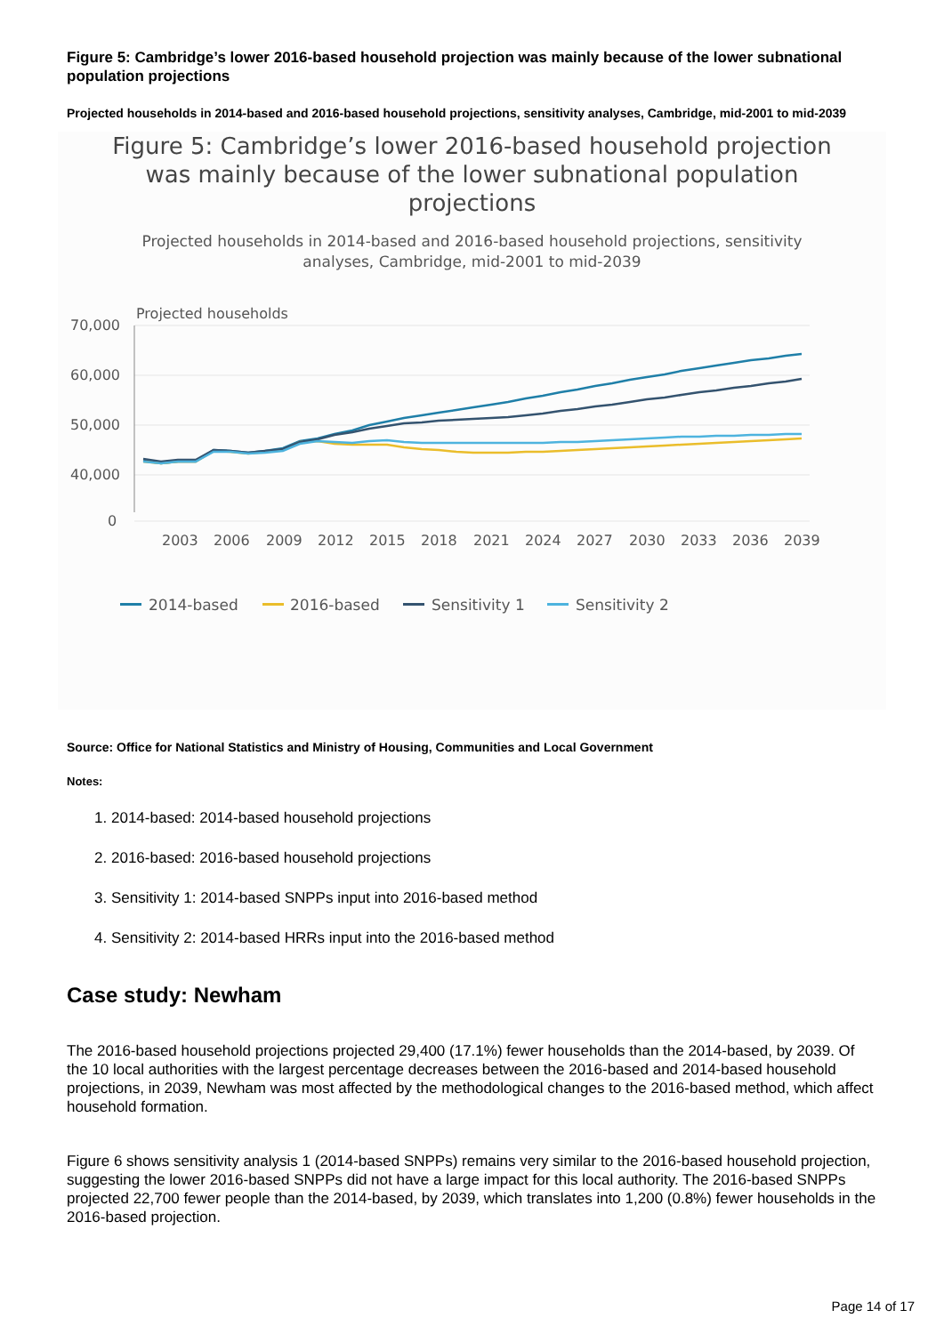Figure 5: Cambridge’s lower 2016-based household projection was mainly because of the lower subnational population projections
Projected households in 2014-based and 2016-based household projections, sensitivity analyses, Cambridge, mid-2001 to mid-2039
Figure 5: Cambridge’s lower 2016-based household projection was mainly because of the lower subnational population projections
Projected households in 2014-based and 2016-based household projections, sensitivity analyses, Cambridge, mid-2001 to mid-2039
Projected households
70,000
60,000
50,000
40,000
0
2003
2006
2009
2012
2015
2018
2021
2024
2027
2030
2033
2036
2039
2014-based
2016-based
Sensitivity 1
Sensitivity 2
Source: Office for National Statistics and Ministry of Housing, Communities and Local Government
Notes:
1. 2014-based: 2014-based household projections
2. 2016-based: 2016-based household projections
3. Sensitivity 1: 2014-based SNPPs input into 2016-based method
4. Sensitivity 2: 2014-based HRRs input into the 2016-based method
Case study: Newham
The 2016-based household projections projected 29,400 (17.1%) fewer households than the 2014-based, by 2039. Of the 10 local authorities with the largest percentage decreases between the 2016-based and 2014-based household projections, in 2039, Newham was most affected by the methodological changes to the 2016-based method, which affect household formation.
Figure 6 shows sensitivity analysis 1 (2014-based SNPPs) remains very similar to the 2016-based household projection, suggesting the lower 2016-based SNPPs did not have a large impact for this local authority. The 2016-based SNPPs projected 22,700 fewer people than the 2014-based, by 2039, which translates into 1,200 (0.8%) fewer households in the 2016-based projection.
Page 14 of 17